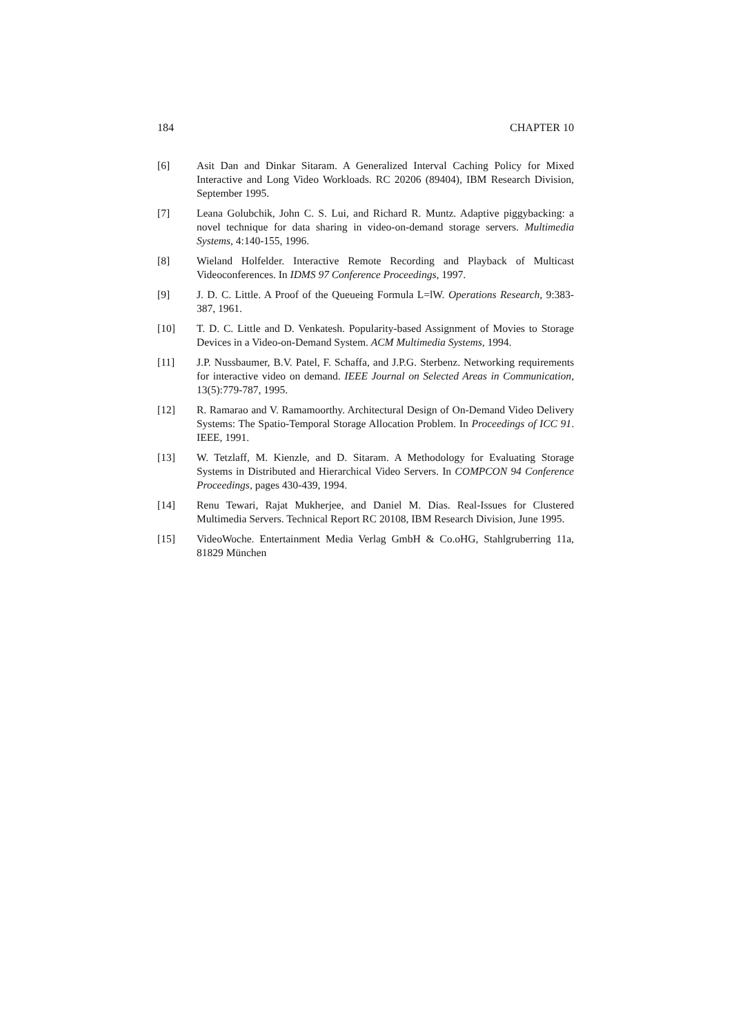184 CHAPTER 10
[6] Asit Dan and Dinkar Sitaram. A Generalized Interval Caching Policy for Mixed Interactive and Long Video Workloads. RC 20206 (89404), IBM Research Division, September 1995.
[7] Leana Golubchik, John C. S. Lui, and Richard R. Muntz. Adaptive piggybacking: a novel technique for data sharing in video-on-demand storage servers. Multimedia Systems, 4:140-155, 1996.
[8] Wieland Holfelder. Interactive Remote Recording and Playback of Multicast Videoconferences. In IDMS 97 Conference Proceedings, 1997.
[9] J. D. C. Little. A Proof of the Queueing Formula L=lW. Operations Research, 9:383-387, 1961.
[10] T. D. C. Little and D. Venkatesh. Popularity-based Assignment of Movies to Storage Devices in a Video-on-Demand System. ACM Multimedia Systems, 1994.
[11] J.P. Nussbaumer, B.V. Patel, F. Schaffa, and J.P.G. Sterbenz. Networking requirements for interactive video on demand. IEEE Journal on Selected Areas in Communication, 13(5):779-787, 1995.
[12] R. Ramarao and V. Ramamoorthy. Architectural Design of On-Demand Video Delivery Systems: The Spatio-Temporal Storage Allocation Problem. In Proceedings of ICC 91. IEEE, 1991.
[13] W. Tetzlaff, M. Kienzle, and D. Sitaram. A Methodology for Evaluating Storage Systems in Distributed and Hierarchical Video Servers. In COMPCON 94 Conference Proceedings, pages 430-439, 1994.
[14] Renu Tewari, Rajat Mukherjee, and Daniel M. Dias. Real-Issues for Clustered Multimedia Servers. Technical Report RC 20108, IBM Research Division, June 1995.
[15] VideoWoche. Entertainment Media Verlag GmbH & Co.oHG, Stahlgruberring 11a, 81829 München